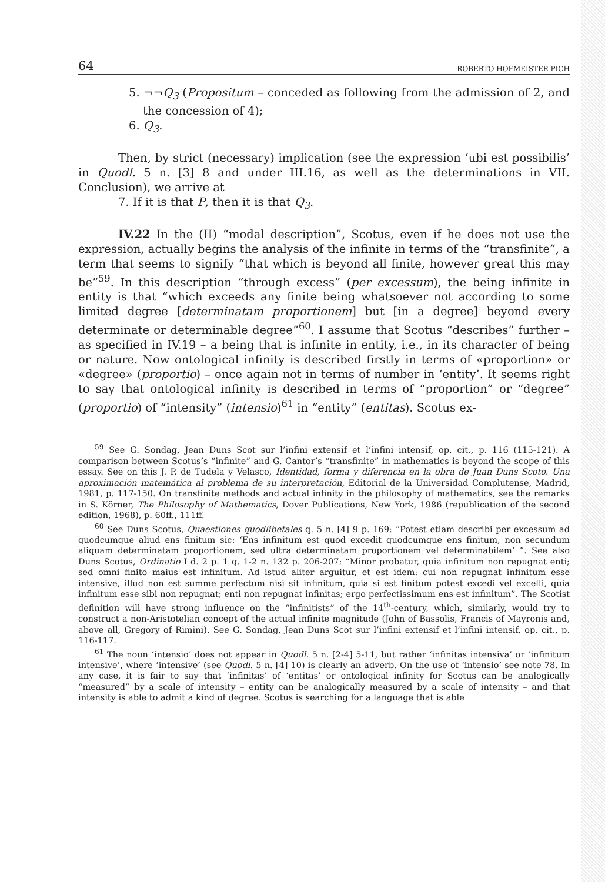64 ROBERTO HOFMEISTER PICH
5. ¬¬Q<sub>3</sub> (Propositum – conceded as following from the admission of 2, and the concession of 4);
6. Q<sub>3</sub>.
Then, by strict (necessary) implication (see the expression ‘ubi est possibilis’ in Quodl. 5 n. [3] 8 and under III.16, as well as the determinations in VII. Conclusion), we arrive at
7. If it is that P, then it is that Q<sub>3</sub>.
IV.22 In the (II) “modal description”, Scotus, even if he does not use the expression, actually begins the analysis of the infinite in terms of the “transfinite”, a term that seems to signify “that which is beyond all finite, however great this may be”<sup>59</sup>. In this description “through excess” (per excessum), the being infinite in entity is that “which exceeds any finite being whatsoever not according to some limited degree [determinatam proportionem] but [in a degree] beyond every determinate or determinable degree”<sup>60</sup>. I assume that Scotus “describes” further – as specified in IV.19 – a being that is infinite in entity, i.e., in its character of being or nature. Now ontological infinity is described firstly in terms of «proportion» or «degree» (proportio) – once again not in terms of number in ‘entity’. It seems right to say that ontological infinity is described in terms of “proportion” or “degree” (proportio) of “intensity” (intensio)<sup>61</sup> in “entity” (entitas). Scotus ex-
<sup>59</sup> See G. Sondag, Jean Duns Scot sur l’infini extensif et l’infini intensif, op. cit., p. 116 (115-121). A comparison between Scotus’s “infinite” and G. Cantor’s “transfinite” in mathematics is beyond the scope of this essay. See on this J. P. de Tudela y Velasco, Identidad, forma y diferencia en la obra de Juan Duns Scoto. Una aproximación matemática al problema de su interpretación, Editorial de la Universidad Complutense, Madrid, 1981, p. 117-150. On transfinite methods and actual infinity in the philosophy of mathematics, see the remarks in S. Körner, The Philosophy of Mathematics, Dover Publications, New York, 1986 (republication of the second edition, 1968), p. 60ff., 111ff.
<sup>60</sup> See Duns Scotus, Quaestiones quodlibetales q. 5 n. [4] 9 p. 169: “Potest etiam describi per excessum ad quodcumque aliud ens finitum sic: ‘Ens infinitum est quod excedit quodcumque ens finitum, non secundum aliquam determinatam proportionem, sed ultra determinatam proportionem vel determinabilem’ ”. See also Duns Scotus, Ordinatio I d. 2 p. 1 q. 1-2 n. 132 p. 206-207: “Minor probatur, quia infinitum non repugnat enti; sed omni finito maius est infinitum. Ad istud aliter arguitur, et est idem: cui non repugnat infinitum esse intensive, illud non est summe perfectum nisi sit infinitum, quia si est finitum potest excedi vel excelli, quia infinitum esse sibi non repugnat; enti non repugnat infinitas; ergo perfectissimum ens est infinitum”. The Scotist definition will have strong influence on the “infinitists” of the 14<sup>th</sup>-century, which, similarly, would try to construct a non-Aristotelian concept of the actual infinite magnitude (John of Bassolis, Francis of Mayronis and, above all, Gregory of Rimini). See G. Sondag, Jean Duns Scot sur l’infini extensif et l’infini intensif, op. cit., p. 116-117.
<sup>61</sup> The noun ‘intensio’ does not appear in Quodl. 5 n. [2-4] 5-11, but rather ‘infinitas intensiva’ or ‘infinitum intensive’, where ‘intensive’ (see Quodl. 5 n. [4] 10) is clearly an adverb. On the use of ‘intensio’ see note 78. In any case, it is fair to say that ‘infinitas’ of ‘entitas’ or ontological infinity for Scotus can be analogically “measured” by a scale of intensity – entity can be analogically measured by a scale of intensity – and that intensity is able to admit a kind of degree. Scotus is searching for a language that is able